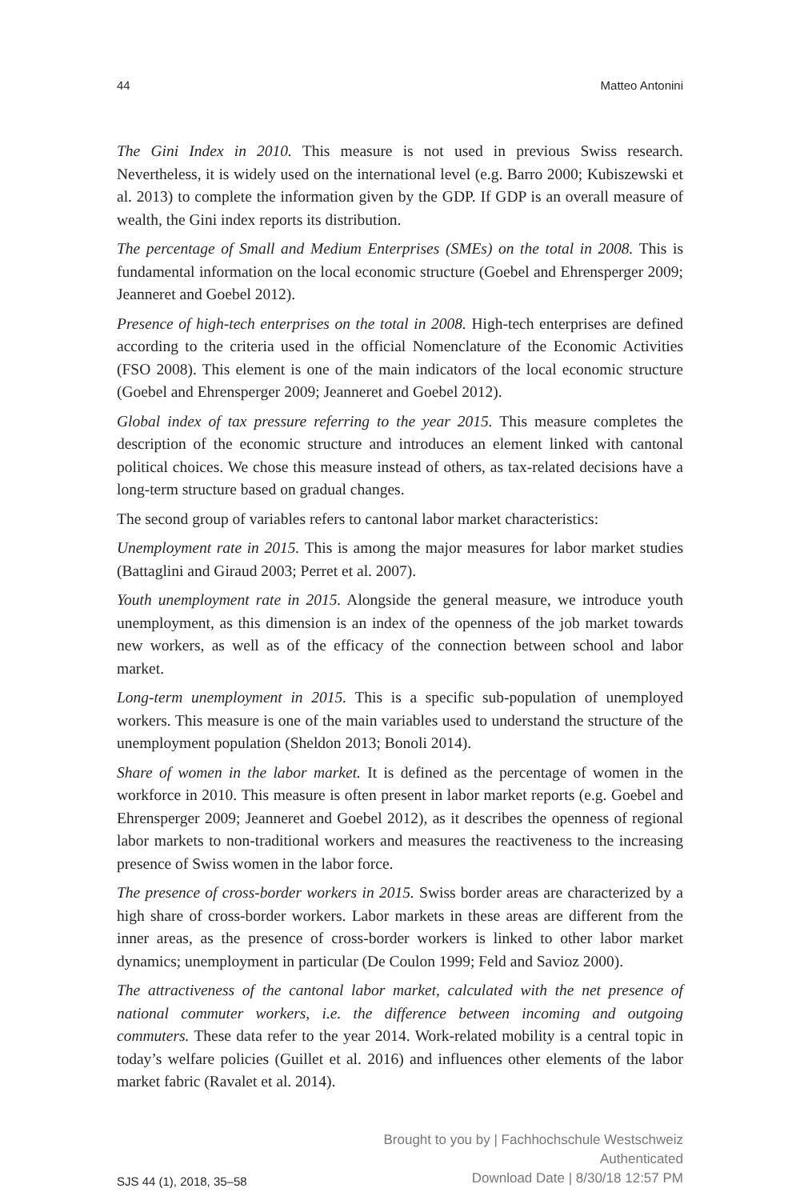44 Matteo Antonini
The Gini Index in 2010. This measure is not used in previous Swiss research. Nevertheless, it is widely used on the international level (e.g. Barro 2000; Kubiszewski et al. 2013) to complete the information given by the GDP. If GDP is an overall measure of wealth, the Gini index reports its distribution.
The percentage of Small and Medium Enterprises (SMEs) on the total in 2008. This is fundamental information on the local economic structure (Goebel and Ehrensperger 2009; Jeanneret and Goebel 2012).
Presence of high-tech enterprises on the total in 2008. High-tech enterprises are defined according to the criteria used in the official Nomenclature of the Economic Activities (FSO 2008). This element is one of the main indicators of the local economic structure (Goebel and Ehrensperger 2009; Jeanneret and Goebel 2012).
Global index of tax pressure referring to the year 2015. This measure completes the description of the economic structure and introduces an element linked with cantonal political choices. We chose this measure instead of others, as tax-related decisions have a long-term structure based on gradual changes.
The second group of variables refers to cantonal labor market characteristics:
Unemployment rate in 2015. This is among the major measures for labor market studies (Battaglini and Giraud 2003; Perret et al. 2007).
Youth unemployment rate in 2015. Alongside the general measure, we introduce youth unemployment, as this dimension is an index of the openness of the job market towards new workers, as well as of the efficacy of the connection between school and labor market.
Long-term unemployment in 2015. This is a specific sub-population of unemployed workers. This measure is one of the main variables used to understand the structure of the unemployment population (Sheldon 2013; Bonoli 2014).
Share of women in the labor market. It is defined as the percentage of women in the workforce in 2010. This measure is often present in labor market reports (e.g. Goebel and Ehrensperger 2009; Jeanneret and Goebel 2012), as it describes the openness of regional labor markets to non-traditional workers and measures the reactiveness to the increasing presence of Swiss women in the labor force.
The presence of cross-border workers in 2015. Swiss border areas are characterized by a high share of cross-border workers. Labor markets in these areas are different from the inner areas, as the presence of cross-border workers is linked to other labor market dynamics; unemployment in particular (De Coulon 1999; Feld and Savioz 2000).
The attractiveness of the cantonal labor market, calculated with the net presence of national commuter workers, i.e. the difference between incoming and outgoing commuters. These data refer to the year 2014. Work-related mobility is a central topic in today’s welfare policies (Guillet et al. 2016) and influences other elements of the labor market fabric (Ravalet et al. 2014).
SJS 44 (1), 2018, 35–58
Brought to you by | Fachhochschule Westschweiz
Authenticated
Download Date | 8/30/18 12:57 PM